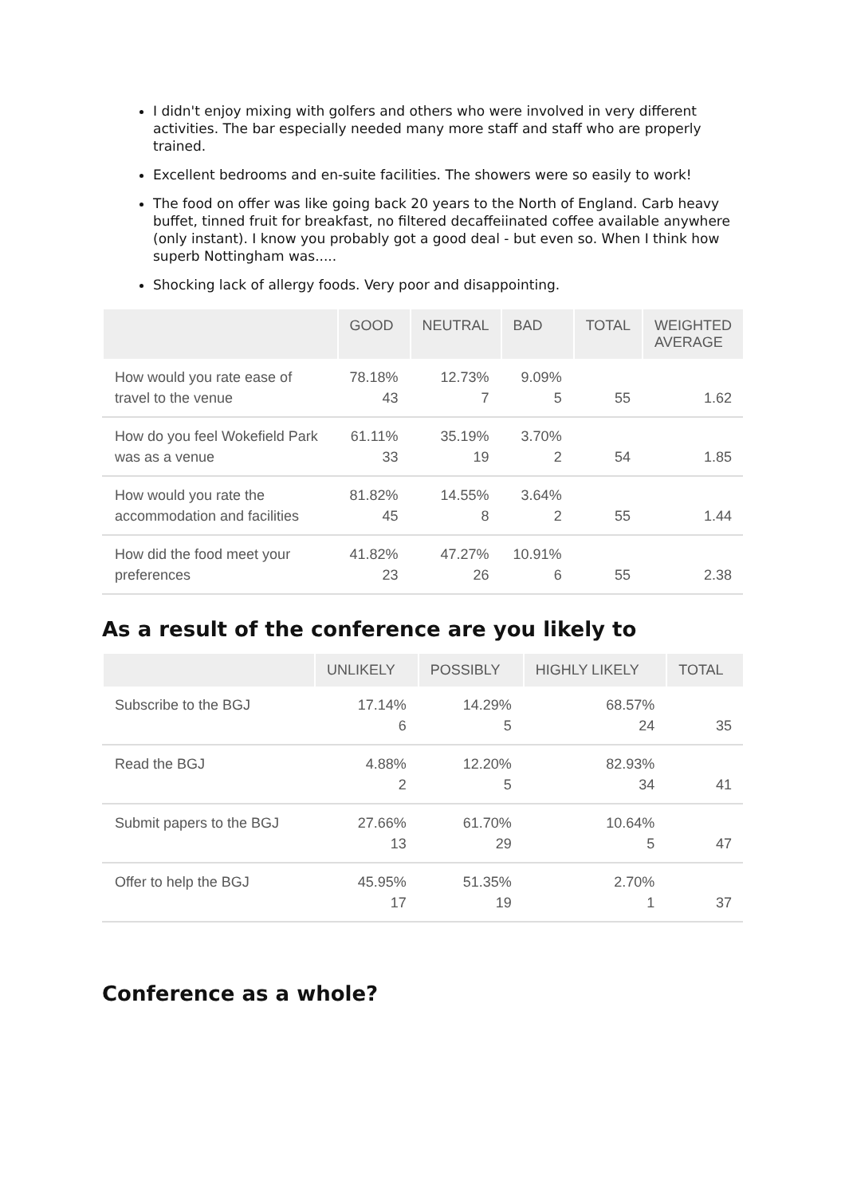I didn't enjoy mixing with golfers and others who were involved in very different activities. The bar especially needed many more staff and staff who are properly trained.
Excellent bedrooms and en-suite facilities. The showers were so easily to work!
The food on offer was like going back 20 years to the North of England. Carb heavy buffet, tinned fruit for breakfast, no filtered decaffeiinated coffee available anywhere (only instant). I know you probably got a good deal - but even so. When I think how superb Nottingham was.....
Shocking lack of allergy foods. Very poor and disappointing.
| | GOOD | NEUTRAL | BAD | TOTAL | WEIGHTED AVERAGE |
| --- | --- | --- | --- | --- | --- |
| How would you rate ease of travel to the venue | 78.18% 43 | 12.73% 7 | 9.09% 5 | 55 | 1.62 |
| How do you feel Wokefield Park was as a venue | 61.11% 33 | 35.19% 19 | 3.70% 2 | 54 | 1.85 |
| How would you rate the accommodation and facilities | 81.82% 45 | 14.55% 8 | 3.64% 2 | 55 | 1.44 |
| How did the food meet your preferences | 41.82% 23 | 47.27% 26 | 10.91% 6 | 55 | 2.38 |
As a result of the conference are you likely to
| | UNLIKELY | POSSIBLY | HIGHLY LIKELY | TOTAL |
| --- | --- | --- | --- | --- |
| Subscribe to the BGJ | 17.14% 6 | 14.29% 5 | 68.57% 24 | 35 |
| Read the BGJ | 4.88% 2 | 12.20% 5 | 82.93% 34 | 41 |
| Submit papers to the BGJ | 27.66% 13 | 61.70% 29 | 10.64% 5 | 47 |
| Offer to help the BGJ | 45.95% 17 | 51.35% 19 | 2.70% 1 | 37 |
Conference as a whole?